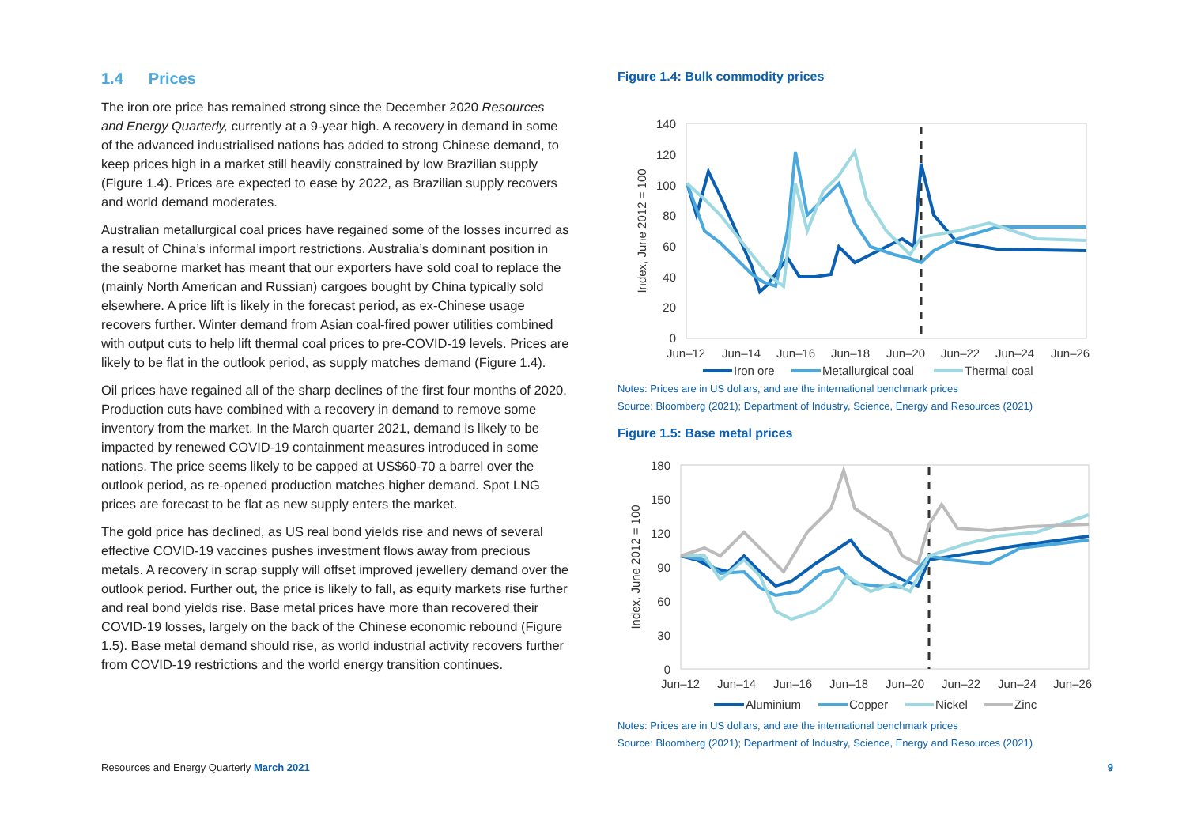1.4 Prices
The iron ore price has remained strong since the December 2020 Resources and Energy Quarterly, currently at a 9-year high. A recovery in demand in some of the advanced industrialised nations has added to strong Chinese demand, to keep prices high in a market still heavily constrained by low Brazilian supply (Figure 1.4). Prices are expected to ease by 2022, as Brazilian supply recovers and world demand moderates.
Australian metallurgical coal prices have regained some of the losses incurred as a result of China’s informal import restrictions. Australia’s dominant position in the seaborne market has meant that our exporters have sold coal to replace the (mainly North American and Russian) cargoes bought by China typically sold elsewhere. A price lift is likely in the forecast period, as ex-Chinese usage recovers further. Winter demand from Asian coal-fired power utilities combined with output cuts to help lift thermal coal prices to pre-COVID-19 levels. Prices are likely to be flat in the outlook period, as supply matches demand (Figure 1.4).
Oil prices have regained all of the sharp declines of the first four months of 2020. Production cuts have combined with a recovery in demand to remove some inventory from the market. In the March quarter 2021, demand is likely to be impacted by renewed COVID-19 containment measures introduced in some nations. The price seems likely to be capped at US$60-70 a barrel over the outlook period, as re-opened production matches higher demand. Spot LNG prices are forecast to be flat as new supply enters the market.
The gold price has declined, as US real bond yields rise and news of several effective COVID-19 vaccines pushes investment flows away from precious metals. A recovery in scrap supply will offset improved jewellery demand over the outlook period. Further out, the price is likely to fall, as equity markets rise further and real bond yields rise. Base metal prices have more than recovered their COVID-19 losses, largely on the back of the Chinese economic rebound (Figure 1.5). Base metal demand should rise, as world industrial activity recovers further from COVID-19 restrictions and the world energy transition continues.
Figure 1.4: Bulk commodity prices
140
120
100
80
60
40
20
0
Index, June 2012 = 100
Jun–12
Jun–14
Jun–16
Jun–18
Jun–20
Jun–22
Jun–24
Jun–26
Iron ore
Metallurgical coal
Thermal coal
Notes: Prices are in US dollars, and are the international benchmark prices
Source: Bloomberg (2021); Department of Industry, Science, Energy and Resources (2021)
Figure 1.5: Base metal prices
180
150
120
90
60
30
0
Index, June 2012 = 100
Jun–12
Jun–14
Jun–16
Jun–18
Jun–20
Jun–22
Jun–24
Jun–26
Aluminium
Copper
Nickel
Zinc
Notes: Prices are in US dollars, and are the international benchmark prices
Source: Bloomberg (2021); Department of Industry, Science, Energy and Resources (2021)
Resources and Energy Quarterly March 2021
9